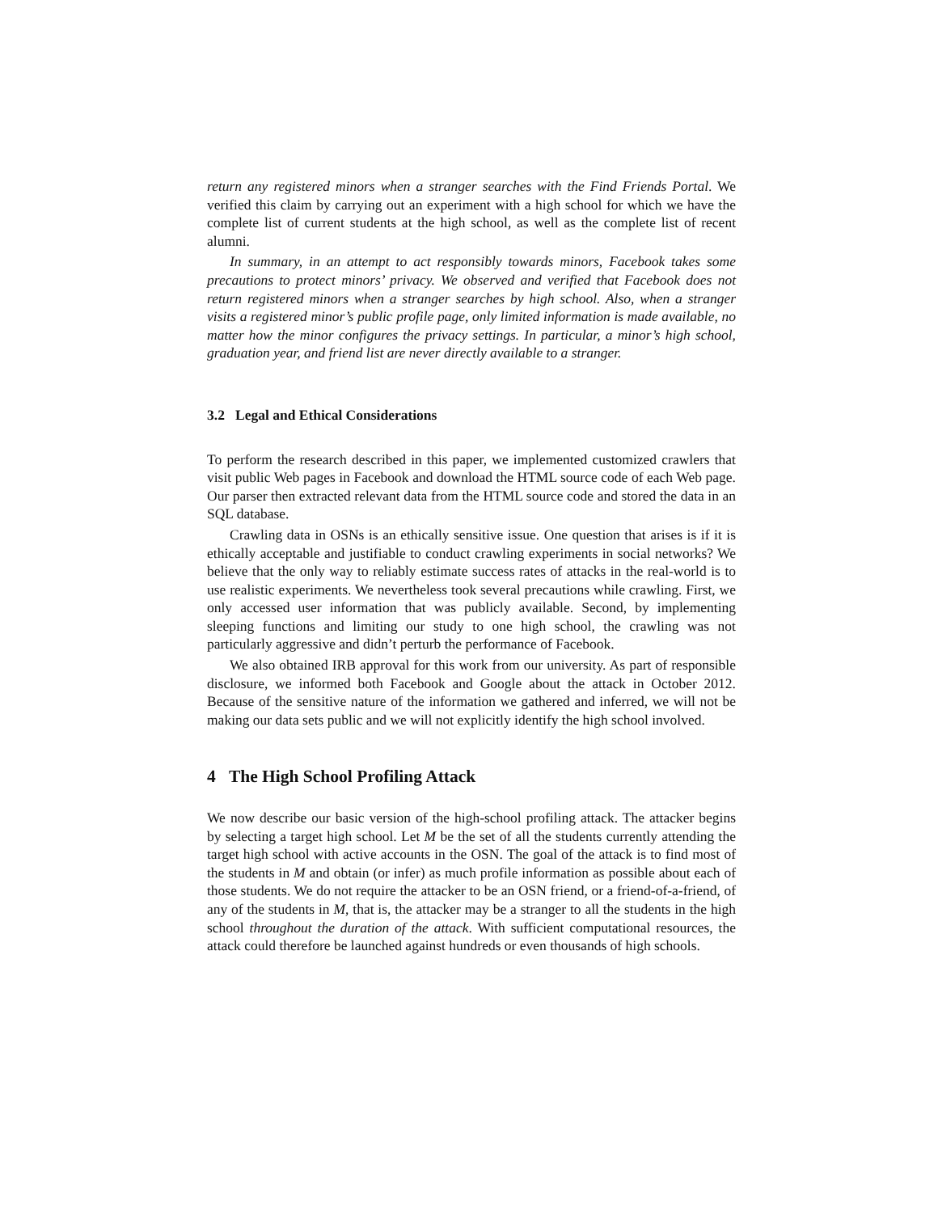return any registered minors when a stranger searches with the Find Friends Portal. We verified this claim by carrying out an experiment with a high school for which we have the complete list of current students at the high school, as well as the complete list of recent alumni.
In summary, in an attempt to act responsibly towards minors, Facebook takes some precautions to protect minors’ privacy. We observed and verified that Facebook does not return registered minors when a stranger searches by high school. Also, when a stranger visits a registered minor’s public profile page, only limited information is made available, no matter how the minor configures the privacy settings. In particular, a minor’s high school, graduation year, and friend list are never directly available to a stranger.
3.2 Legal and Ethical Considerations
To perform the research described in this paper, we implemented customized crawlers that visit public Web pages in Facebook and download the HTML source code of each Web page. Our parser then extracted relevant data from the HTML source code and stored the data in an SQL database.
Crawling data in OSNs is an ethically sensitive issue. One question that arises is if it is ethically acceptable and justifiable to conduct crawling experiments in social networks? We believe that the only way to reliably estimate success rates of attacks in the real-world is to use realistic experiments. We nevertheless took several precautions while crawling. First, we only accessed user information that was publicly available. Second, by implementing sleeping functions and limiting our study to one high school, the crawling was not particularly aggressive and didn’t perturb the performance of Facebook.
We also obtained IRB approval for this work from our university. As part of responsible disclosure, we informed both Facebook and Google about the attack in October 2012. Because of the sensitive nature of the information we gathered and inferred, we will not be making our data sets public and we will not explicitly identify the high school involved.
4 The High School Profiling Attack
We now describe our basic version of the high-school profiling attack. The attacker begins by selecting a target high school. Let M be the set of all the students currently attending the target high school with active accounts in the OSN. The goal of the attack is to find most of the students in M and obtain (or infer) as much profile information as possible about each of those students. We do not require the attacker to be an OSN friend, or a friend-of-a-friend, of any of the students in M, that is, the attacker may be a stranger to all the students in the high school throughout the duration of the attack. With sufficient computational resources, the attack could therefore be launched against hundreds or even thousands of high schools.